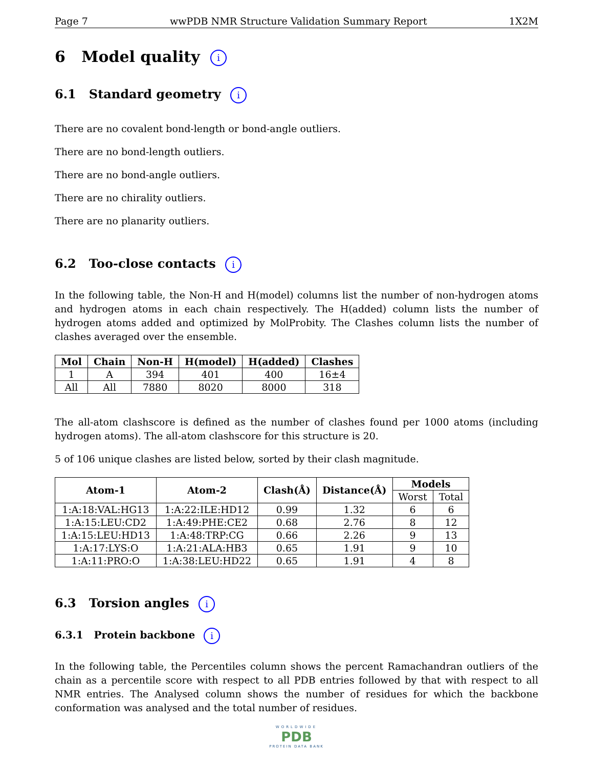Page 7 wwPDB NMR Structure Validation Summary Report 1X2M
6 Model quality i
6.1 Standard geometry i
There are no covalent bond-length or bond-angle outliers.
There are no bond-length outliers.
There are no bond-angle outliers.
There are no chirality outliers.
There are no planarity outliers.
6.2 Too-close contacts i
In the following table, the Non-H and H(model) columns list the number of non-hydrogen atoms and hydrogen atoms in each chain respectively. The H(added) column lists the number of hydrogen atoms added and optimized by MolProbity. The Clashes column lists the number of clashes averaged over the ensemble.
| Mol | Chain | Non-H | H(model) | H(added) | Clashes |
| --- | --- | --- | --- | --- | --- |
| 1 | A | 394 | 401 | 400 | 16±4 |
| All | All | 7880 | 8020 | 8000 | 318 |
The all-atom clashscore is defined as the number of clashes found per 1000 atoms (including hydrogen atoms). The all-atom clashscore for this structure is 20.
5 of 106 unique clashes are listed below, sorted by their clash magnitude.
| Atom-1 | Atom-2 | Clash(Å) | Distance(Å) | Models | |
| --- | --- | --- | --- | --- | --- |
| | | | | Worst | Total |
| 1:A:18:VAL:HG13 | 1:A:22:ILE:HD12 | 0.99 | 1.32 | 6 | 6 |
| 1:A:15:LEU:CD2 | 1:A:49:PHE:CE2 | 0.68 | 2.76 | 8 | 12 |
| 1:A:15:LEU:HD13 | 1:A:48:TRP:CG | 0.66 | 2.26 | 9 | 13 |
| 1:A:17:LYS:O | 1:A:21:ALA:HB3 | 0.65 | 1.91 | 9 | 10 |
| 1:A:11:PRO:O | 1:A:38:LEU:HD22 | 0.65 | 1.91 | 4 | 8 |
6.3 Torsion angles i
6.3.1 Protein backbone i
In the following table, the Percentiles column shows the percent Ramachandran outliers of the chain as a percentile score with respect to all PDB entries followed by that with respect to all NMR entries. The Analysed column shows the number of residues for which the backbone conformation was analysed and the total number of residues.
WORLDWIDE
PDB
PROTEIN DATA BANK